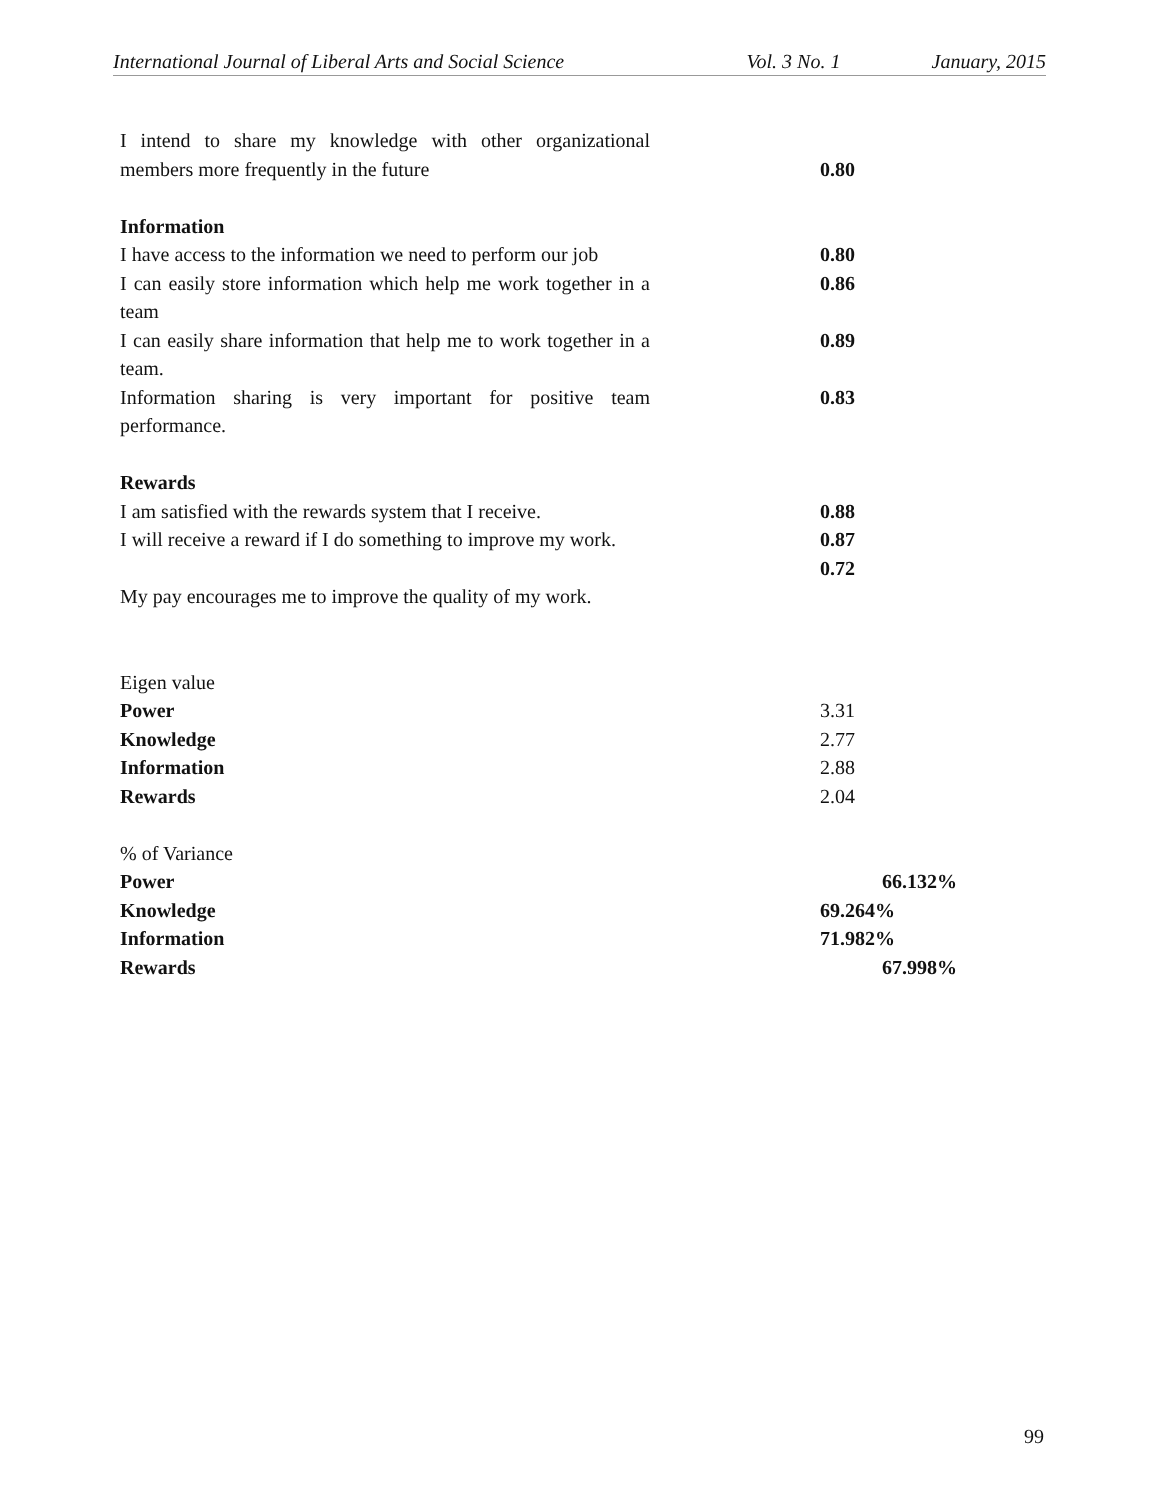International Journal of Liberal Arts and Social Science Vol. 3 No. 1 January, 2015
| I intend to share my knowledge with other organizational members more frequently in the future | 0.80 |
| Information | |
| I have access to the information we need to perform our job | 0.80 |
| I can easily store information which help me work together in a team | 0.86 |
| I can easily share information that help me to work together in a team. | 0.89 |
| Information sharing is very important for positive team performance. | 0.83 |
| Rewards | |
| I am satisfied with the rewards system that I receive. | 0.88 |
| I will receive a reward if I do something to improve my work. | 0.87 0.72 |
| My pay encourages me to improve the quality of my work. | |
| Eigen value | |
| Power | 3.31 |
| Knowledge | 2.77 |
| Information | 2.88 |
| Rewards | 2.04 |
| % of Variance | |
| Power | 66.132% |
| Knowledge | 69.264% |
| Information | 71.982% |
| Rewards | 67.998% |
99